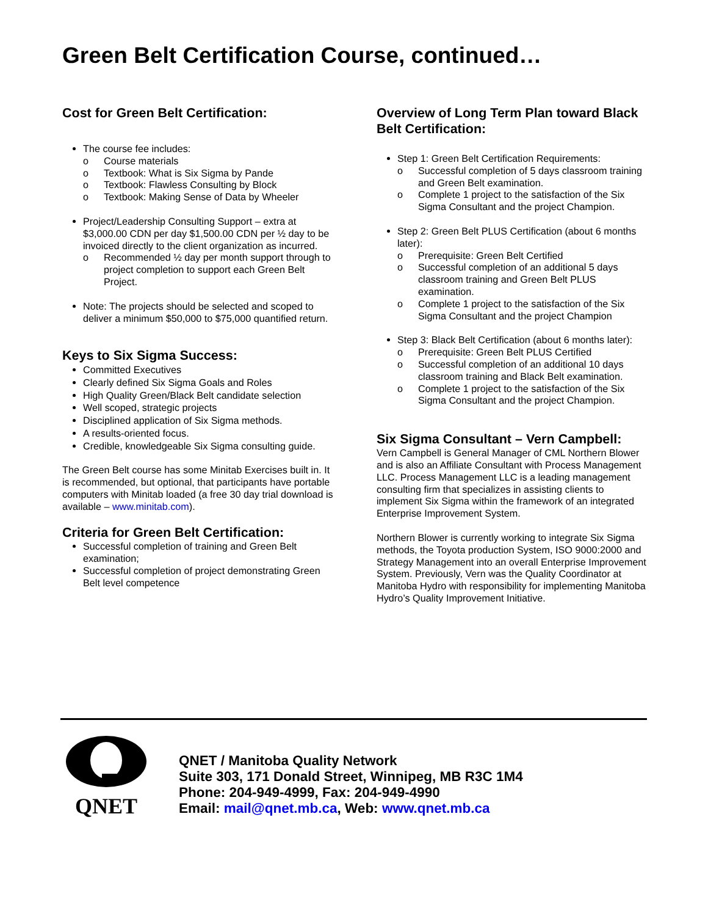Green Belt Certification Course, continued…
Cost for Green Belt Certification:
The course fee includes:
o Course materials
o Textbook: What is Six Sigma by Pande
o Textbook: Flawless Consulting by Block
o Textbook: Making Sense of Data by Wheeler
Project/Leadership Consulting Support – extra at $3,000.00 CDN per day $1,500.00 CDN per ½ day to be invoiced directly to the client organization as incurred.
o Recommended ½ day per month support through to project completion to support each Green Belt Project.
Note: The projects should be selected and scoped to deliver a minimum $50,000 to $75,000 quantified return.
Keys to Six Sigma Success:
Committed Executives
Clearly defined Six Sigma Goals and Roles
High Quality Green/Black Belt candidate selection
Well scoped, strategic projects
Disciplined application of Six Sigma methods.
A results-oriented focus.
Credible, knowledgeable Six Sigma consulting guide.
The Green Belt course has some Minitab Exercises built in. It is recommended, but optional, that participants have portable computers with Minitab loaded (a free 30 day trial download is available – www.minitab.com).
Criteria for Green Belt Certification:
Successful completion of training and Green Belt examination;
Successful completion of project demonstrating Green Belt level competence
Overview of Long Term Plan toward Black Belt Certification:
Step 1: Green Belt Certification Requirements:
o Successful completion of 5 days classroom training and Green Belt examination.
o Complete 1 project to the satisfaction of the Six Sigma Consultant and the project Champion.
Step 2: Green Belt PLUS Certification (about 6 months later):
o Prerequisite: Green Belt Certified
o Successful completion of an additional 5 days classroom training and Green Belt PLUS examination.
o Complete 1 project to the satisfaction of the Six Sigma Consultant and the project Champion
Step 3: Black Belt Certification (about 6 months later):
o Prerequisite: Green Belt PLUS Certified
o Successful completion of an additional 10 days classroom training and Black Belt examination.
o Complete 1 project to the satisfaction of the Six Sigma Consultant and the project Champion.
Six Sigma Consultant – Vern Campbell:
Vern Campbell is General Manager of CML Northern Blower and is also an Affiliate Consultant with Process Management LLC. Process Management LLC is a leading management consulting firm that specializes in assisting clients to implement Six Sigma within the framework of an integrated Enterprise Improvement System.
Northern Blower is currently working to integrate Six Sigma methods, the Toyota production System, ISO 9000:2000 and Strategy Management into an overall Enterprise Improvement System. Previously, Vern was the Quality Coordinator at Manitoba Hydro with responsibility for implementing Manitoba Hydro’s Quality Improvement Initiative.
QNET
QNET / Manitoba Quality Network
Suite 303, 171 Donald Street, Winnipeg, MB R3C 1M4
Phone: 204-949-4999, Fax: 204-949-4990
Email: mail@qnet.mb.ca, Web: www.qnet.mb.ca